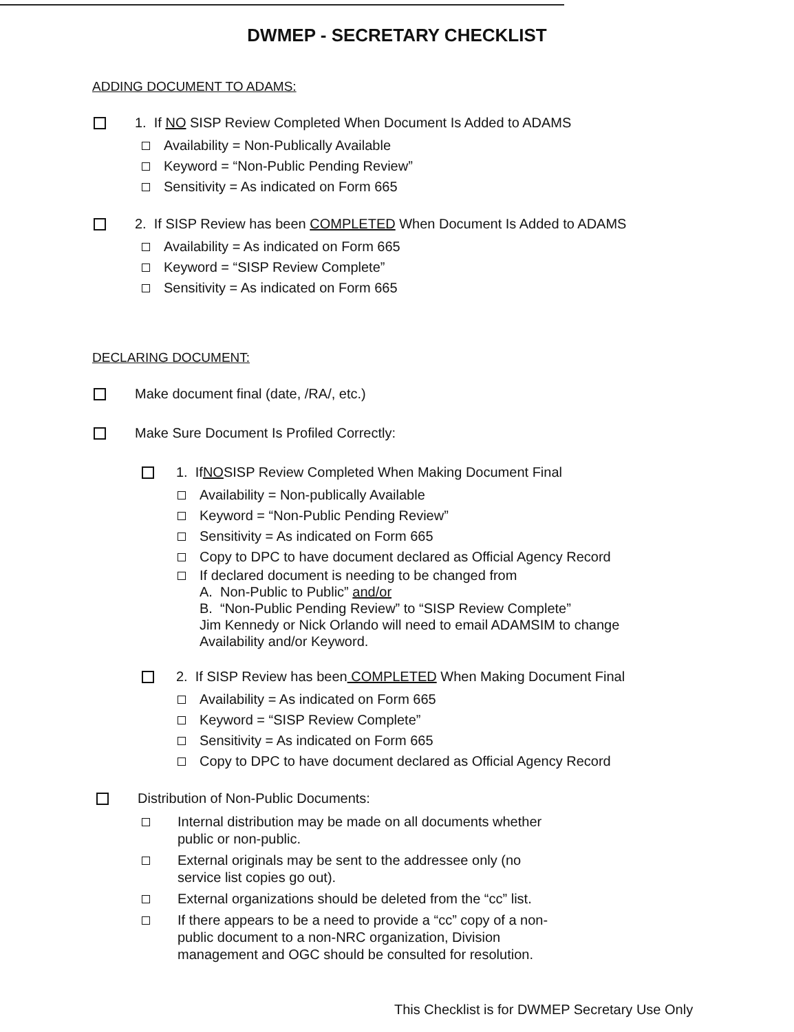DWMEP - SECRETARY CHECKLIST
ADDING DOCUMENT TO ADAMS:
1. If NO SISP Review Completed When Document Is Added to ADAMS
Availability = Non-Publically Available
Keyword = “Non-Public Pending Review”
Sensitivity = As indicated on Form 665
2. If SISP Review has been COMPLETED When Document Is Added to ADAMS
Availability = As indicated on Form 665
Keyword = “SISP Review Complete”
Sensitivity = As indicated on Form 665
DECLARING DOCUMENT:
Make document final (date, /RA/, etc.)
Make Sure Document Is Profiled Correctly:
1. If NO SISP Review Completed When Making Document Final
Availability = Non-publically Available
Keyword = “Non-Public Pending Review”
Sensitivity = As indicated on Form 665
Copy to DPC to have document declared as Official Agency Record
If declared document is needing to be changed from
A. Non-Public to Public” and/or
B. “Non-Public Pending Review” to “SISP Review Complete”
Jim Kennedy or Nick Orlando will need to email ADAMSIM to change
Availability and/or Keyword.
2. If SISP Review has been COMPLETED When Making Document Final
Availability = As indicated on Form 665
Keyword = “SISP Review Complete”
Sensitivity = As indicated on Form 665
Copy to DPC to have document declared as Official Agency Record
Distribution of Non-Public Documents:
Internal distribution may be made on all documents whether public or non-public.
External originals may be sent to the addressee only (no service list copies go out).
External organizations should be deleted from the “cc” list.
If there appears to be a need to provide a “cc” copy of a non-public document to a non-NRC organization, Division management and OGC should be consulted for resolution.
This Checklist is for DWMEP Secretary Use Only